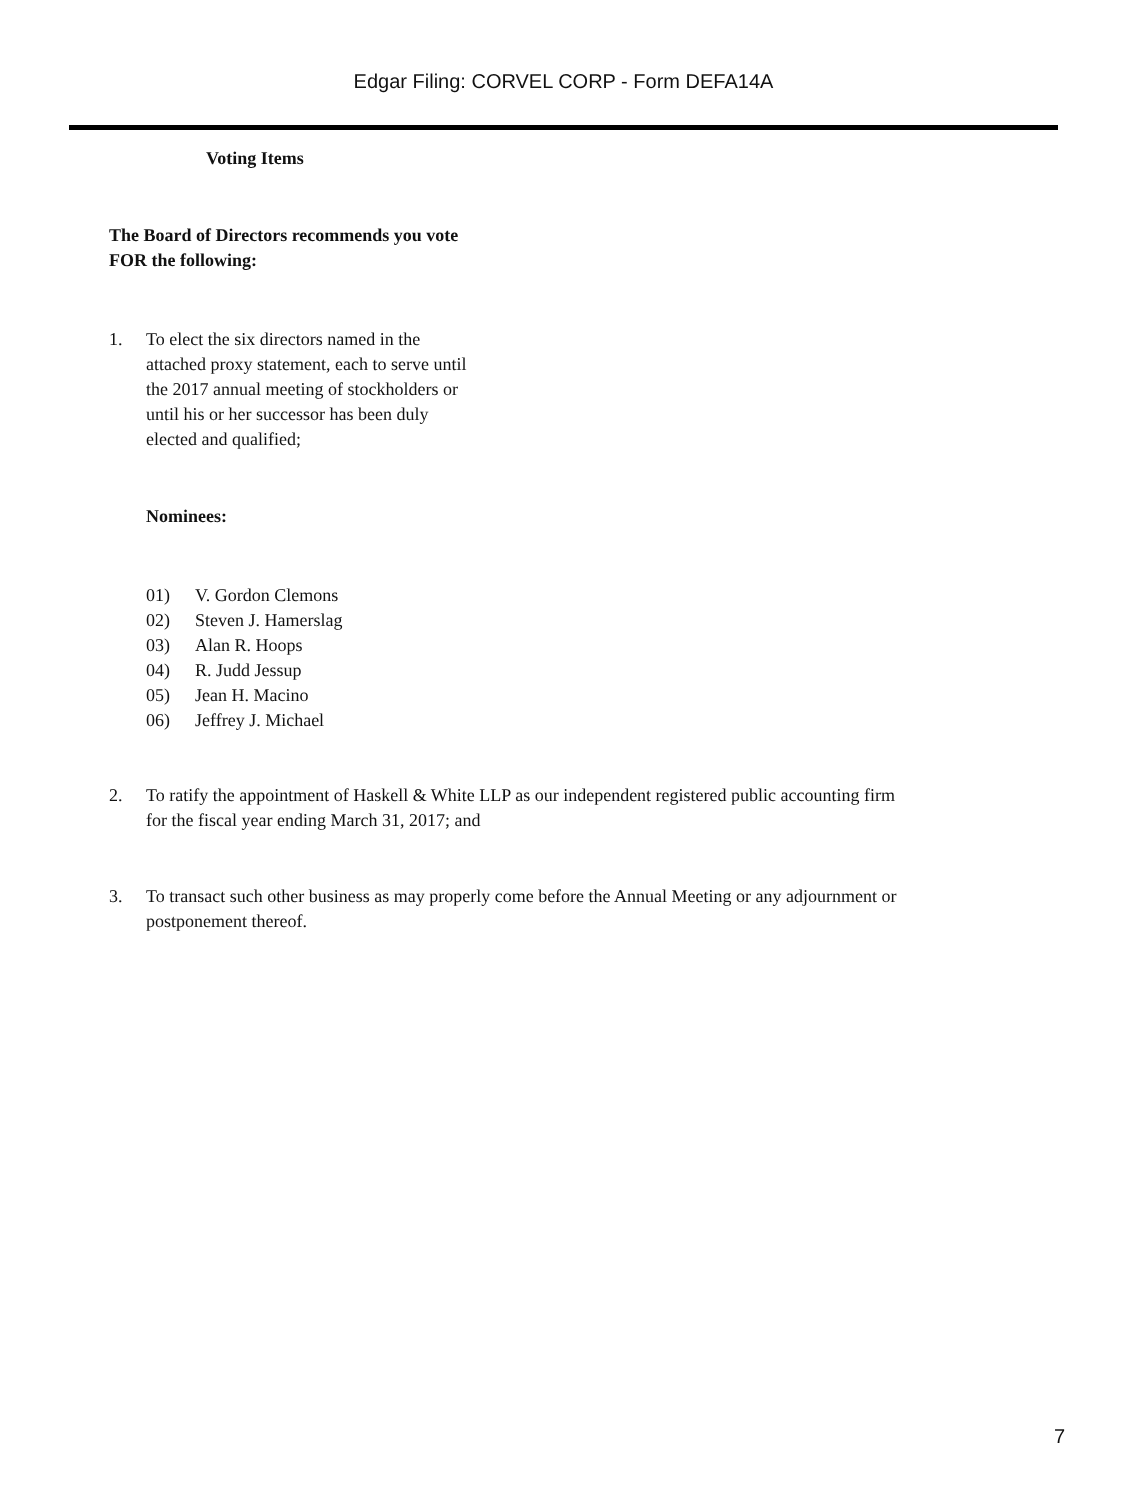Edgar Filing: CORVEL CORP - Form DEFA14A
Voting Items
The Board of Directors recommends you vote
FOR the following:
1. To elect the six directors named in the
attached proxy statement, each to serve until
the 2017 annual meeting of stockholders or
until his or her successor has been duly
elected and qualified;
Nominees:
01) V. Gordon Clemons
02) Steven J. Hamerslag
03) Alan R. Hoops
04) R. Judd Jessup
05) Jean H. Macino
06) Jeffrey J. Michael
2. To ratify the appointment of Haskell & White LLP as our independent registered public accounting firm
for the fiscal year ending March 31, 2017; and
3. To transact such other business as may properly come before the Annual Meeting or any adjournment or
postponement thereof.
7